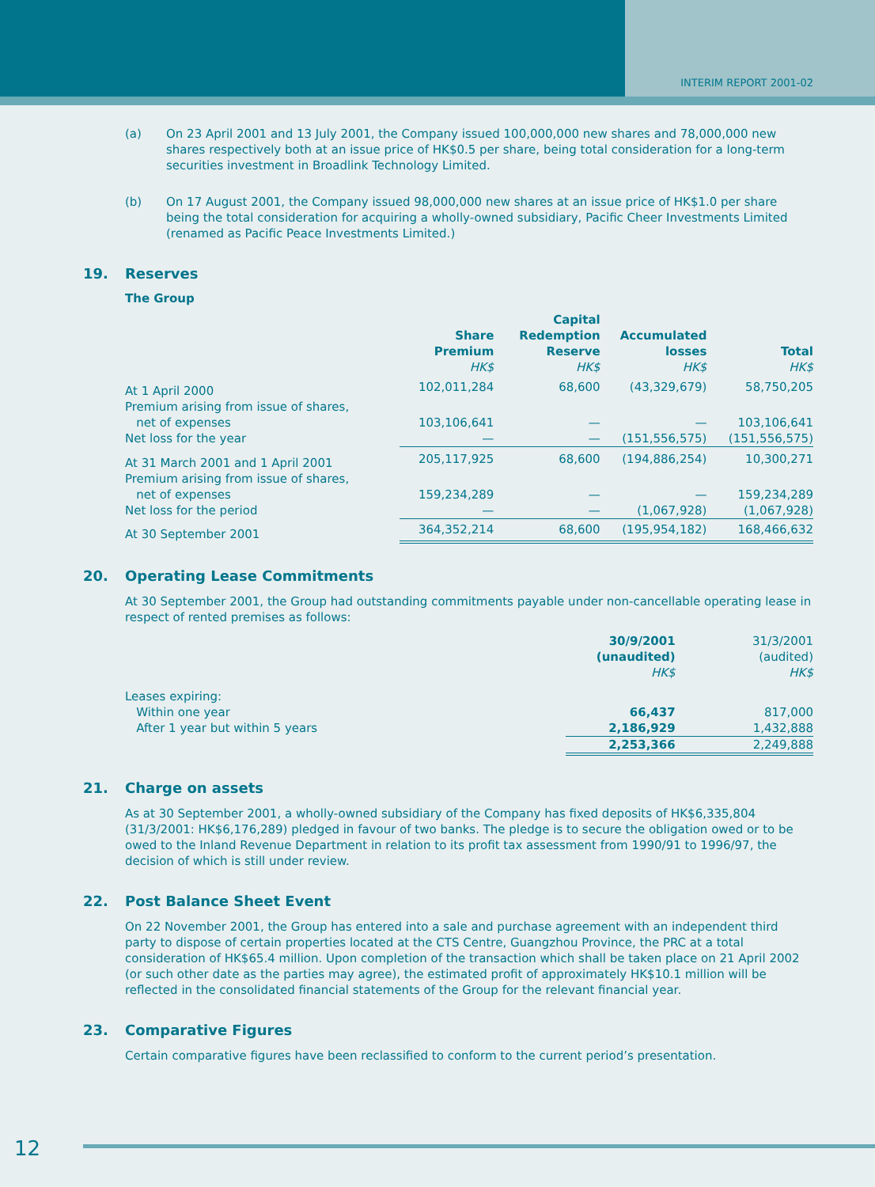INTERIM REPORT 2001-02
(a) On 23 April 2001 and 13 July 2001, the Company issued 100,000,000 new shares and 78,000,000 new shares respectively both at an issue price of HK$0.5 per share, being total consideration for a long-term securities investment in Broadlink Technology Limited.
(b) On 17 August 2001, the Company issued 98,000,000 new shares at an issue price of HK$1.0 per share being the total consideration for acquiring a wholly-owned subsidiary, Pacific Cheer Investments Limited (renamed as Pacific Peace Investments Limited.)
19. Reserves
The Group
| | Share Premium HK$ | Capital Redemption Reserve HK$ | Accumulated losses HK$ | Total HK$ |
| --- | --- | --- | --- | --- |
| At 1 April 2000 | 102,011,284 | 68,600 | (43,329,679) | 58,750,205 |
| Premium arising from issue of shares, net of expenses | 103,106,641 | — | — | 103,106,641 |
| Net loss for the year | — | — | (151,556,575) | (151,556,575) |
| At 31 March 2001 and 1 April 2001 | 205,117,925 | 68,600 | (194,886,254) | 10,300,271 |
| Premium arising from issue of shares, net of expenses | 159,234,289 | — | — | 159,234,289 |
| Net loss for the period | — | — | (1,067,928) | (1,067,928) |
| At 30 September 2001 | 364,352,214 | 68,600 | (195,954,182) | 168,466,632 |
20. Operating Lease Commitments
At 30 September 2001, the Group had outstanding commitments payable under non-cancellable operating lease in respect of rented premises as follows:
| | 30/9/2001 (unaudited) HK$ | 31/3/2001 (audited) HK$ |
| --- | --- | --- |
| Leases expiring: | | |
| Within one year | 66,437 | 817,000 |
| After 1 year but within 5 years | 2,186,929 | 1,432,888 |
| | 2,253,366 | 2,249,888 |
21. Charge on assets
As at 30 September 2001, a wholly-owned subsidiary of the Company has fixed deposits of HK$6,335,804 (31/3/2001: HK$6,176,289) pledged in favour of two banks. The pledge is to secure the obligation owed or to be owed to the Inland Revenue Department in relation to its profit tax assessment from 1990/91 to 1996/97, the decision of which is still under review.
22. Post Balance Sheet Event
On 22 November 2001, the Group has entered into a sale and purchase agreement with an independent third party to dispose of certain properties located at the CTS Centre, Guangzhou Province, the PRC at a total consideration of HK$65.4 million. Upon completion of the transaction which shall be taken place on 21 April 2002 (or such other date as the parties may agree), the estimated profit of approximately HK$10.1 million will be reflected in the consolidated financial statements of the Group for the relevant financial year.
23. Comparative Figures
Certain comparative figures have been reclassified to conform to the current period’s presentation.
12